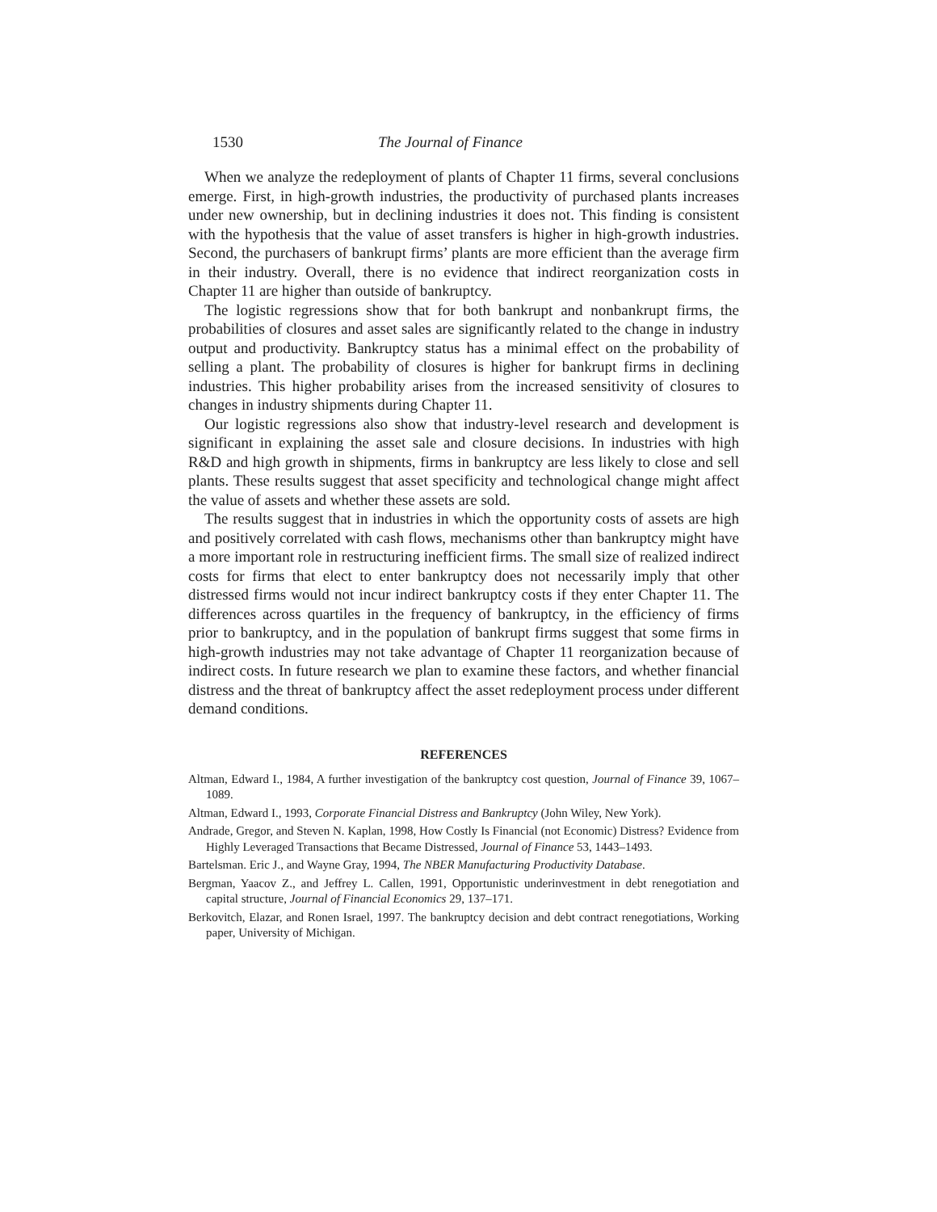1530 The Journal of Finance
When we analyze the redeployment of plants of Chapter 11 firms, several conclusions emerge. First, in high-growth industries, the productivity of purchased plants increases under new ownership, but in declining industries it does not. This finding is consistent with the hypothesis that the value of asset transfers is higher in high-growth industries. Second, the purchasers of bankrupt firms’ plants are more efficient than the average firm in their industry. Overall, there is no evidence that indirect reorganization costs in Chapter 11 are higher than outside of bankruptcy.
The logistic regressions show that for both bankrupt and nonbankrupt firms, the probabilities of closures and asset sales are significantly related to the change in industry output and productivity. Bankruptcy status has a minimal effect on the probability of selling a plant. The probability of closures is higher for bankrupt firms in declining industries. This higher probability arises from the increased sensitivity of closures to changes in industry shipments during Chapter 11.
Our logistic regressions also show that industry-level research and development is significant in explaining the asset sale and closure decisions. In industries with high R&D and high growth in shipments, firms in bankruptcy are less likely to close and sell plants. These results suggest that asset specificity and technological change might affect the value of assets and whether these assets are sold.
The results suggest that in industries in which the opportunity costs of assets are high and positively correlated with cash flows, mechanisms other than bankruptcy might have a more important role in restructuring inefficient firms. The small size of realized indirect costs for firms that elect to enter bankruptcy does not necessarily imply that other distressed firms would not incur indirect bankruptcy costs if they enter Chapter 11. The differences across quartiles in the frequency of bankruptcy, in the efficiency of firms prior to bankruptcy, and in the population of bankrupt firms suggest that some firms in high-growth industries may not take advantage of Chapter 11 reorganization because of indirect costs. In future research we plan to examine these factors, and whether financial distress and the threat of bankruptcy affect the asset redeployment process under different demand conditions.
REFERENCES
Altman, Edward I., 1984, A further investigation of the bankruptcy cost question, Journal of Finance 39, 1067–1089.
Altman, Edward I., 1993, Corporate Financial Distress and Bankruptcy (John Wiley, New York).
Andrade, Gregor, and Steven N. Kaplan, 1998, How Costly Is Financial (not Economic) Distress? Evidence from Highly Leveraged Transactions that Became Distressed, Journal of Finance 53, 1443–1493.
Bartelsman. Eric J., and Wayne Gray, 1994, The NBER Manufacturing Productivity Database.
Bergman, Yaacov Z., and Jeffrey L. Callen, 1991, Opportunistic underinvestment in debt renegotiation and capital structure, Journal of Financial Economics 29, 137–171.
Berkovitch, Elazar, and Ronen Israel, 1997. The bankruptcy decision and debt contract renegotiations, Working paper, University of Michigan.